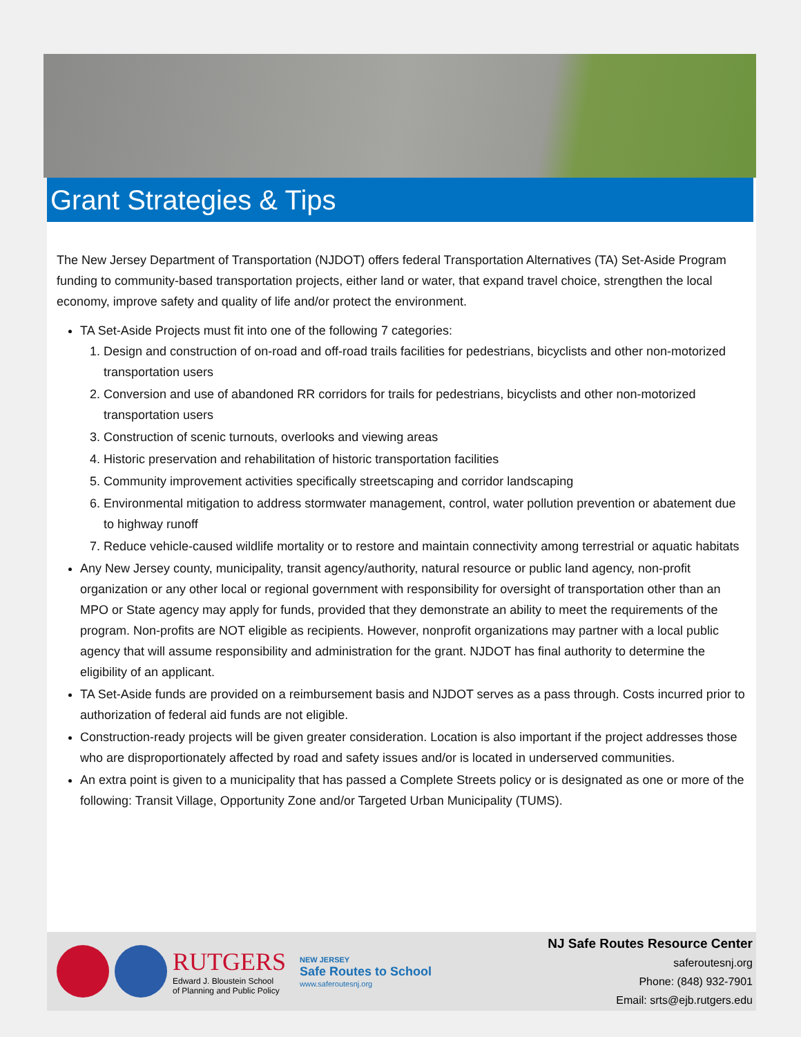Grant Strategies & Tips
The New Jersey Department of Transportation (NJDOT) offers federal Transportation Alternatives (TA) Set-Aside Program funding to community-based transportation projects, either land or water, that expand travel choice, strengthen the local economy, improve safety and quality of life and/or protect the environment.
TA Set-Aside Projects must fit into one of the following 7 categories:
1. Design and construction of on-road and off-road trails facilities for pedestrians, bicyclists and other non-motorized transportation users
2. Conversion and use of abandoned RR corridors for trails for pedestrians, bicyclists and other non-motorized transportation users
3. Construction of scenic turnouts, overlooks and viewing areas
4. Historic preservation and rehabilitation of historic transportation facilities
5. Community improvement activities specifically streetscaping and corridor landscaping
6. Environmental mitigation to address stormwater management, control, water pollution prevention or abatement due to highway runoff
7. Reduce vehicle-caused wildlife mortality or to restore and maintain connectivity among terrestrial or aquatic habitats
Any New Jersey county, municipality, transit agency/authority, natural resource or public land agency, non-profit organization or any other local or regional government with responsibility for oversight of transportation other than an MPO or State agency may apply for funds, provided that they demonstrate an ability to meet the requirements of the program. Non-profits are NOT eligible as recipients. However, nonprofit organizations may partner with a local public agency that will assume responsibility and administration for the grant. NJDOT has final authority to determine the eligibility of an applicant.
TA Set-Aside funds are provided on a reimbursement basis and NJDOT serves as a pass through. Costs incurred prior to authorization of federal aid funds are not eligible.
Construction-ready projects will be given greater consideration. Location is also important if the project addresses those who are disproportionately affected by road and safety issues and/or is located in underserved communities.
An extra point is given to a municipality that has passed a Complete Streets policy or is designated as one or more of the following: Transit Village, Opportunity Zone and/or Targeted Urban Municipality (TUMS).
RUTGERS
Edward J. Bloustein School
of Planning and Public Policy
NEW JERSEY
Safe Routes to School
www.saferoutesnj.org
NJ Safe Routes Resource Center
saferoutesnj.org
Phone: (848) 932-7901
Email: srts@ejb.rutgers.edu